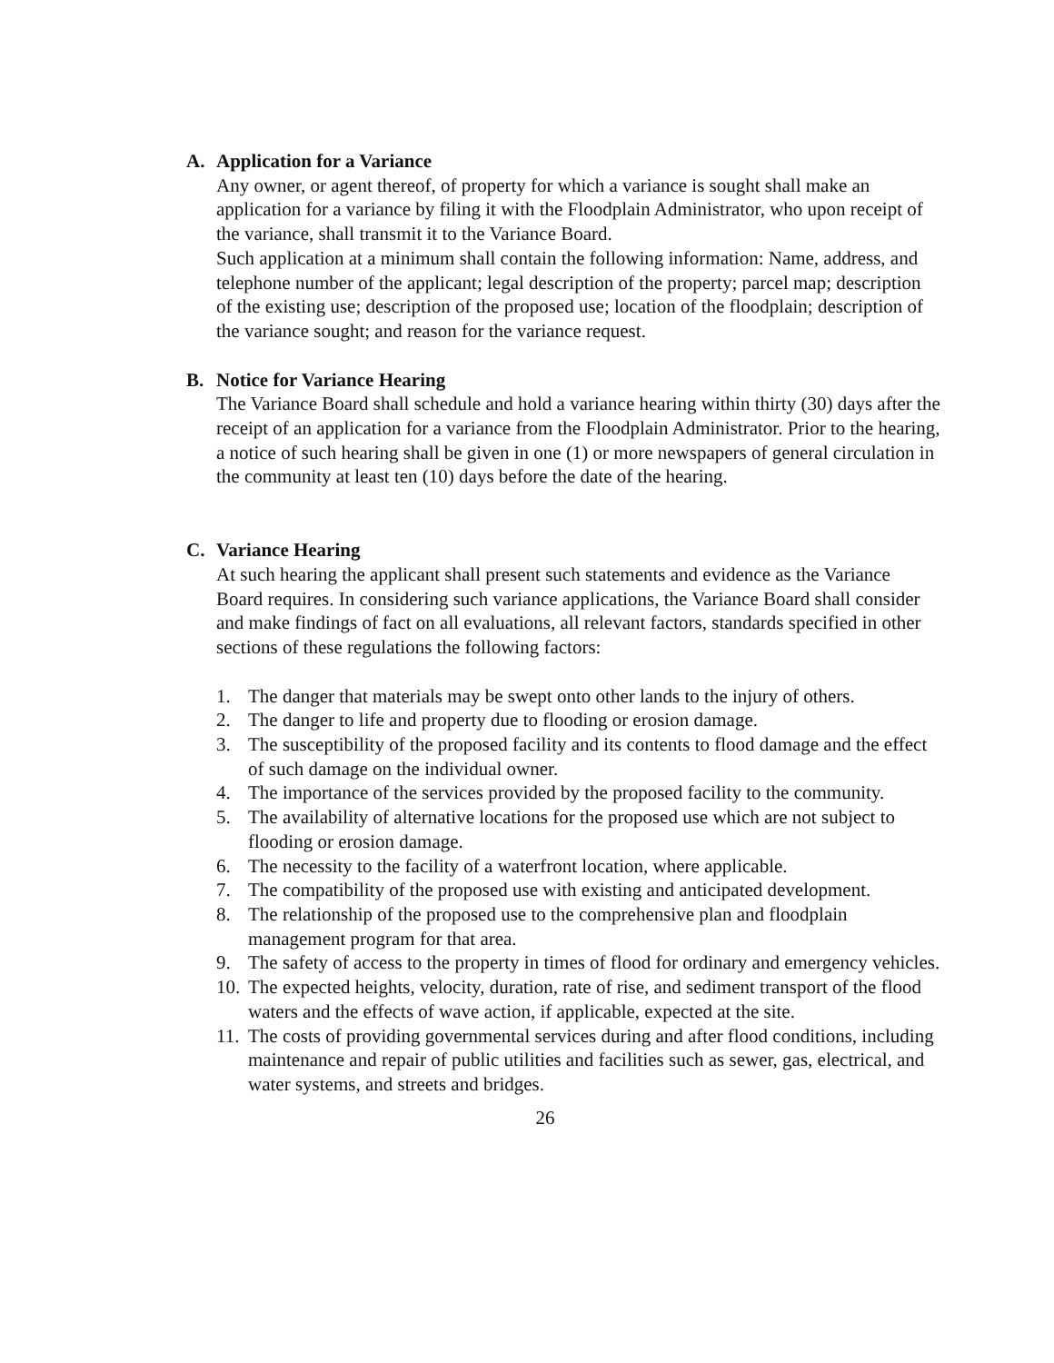A. Application for a Variance
Any owner, or agent thereof, of property for which a variance is sought shall make an application for a variance by filing it with the Floodplain Administrator, who upon receipt of the variance, shall transmit it to the Variance Board.
Such application at a minimum shall contain the following information: Name, address, and telephone number of the applicant; legal description of the property; parcel map; description of the existing use; description of the proposed use; location of the floodplain; description of the variance sought; and reason for the variance request.
B. Notice for Variance Hearing
The Variance Board shall schedule and hold a variance hearing within thirty (30) days after the receipt of an application for a variance from the Floodplain Administrator. Prior to the hearing, a notice of such hearing shall be given in one (1) or more newspapers of general circulation in the community at least ten (10) days before the date of the hearing.
C. Variance Hearing
At such hearing the applicant shall present such statements and evidence as the Variance Board requires. In considering such variance applications, the Variance Board shall consider and make findings of fact on all evaluations, all relevant factors, standards specified in other sections of these regulations the following factors:
1. The danger that materials may be swept onto other lands to the injury of others.
2. The danger to life and property due to flooding or erosion damage.
3. The susceptibility of the proposed facility and its contents to flood damage and the effect of such damage on the individual owner.
4. The importance of the services provided by the proposed facility to the community.
5. The availability of alternative locations for the proposed use which are not subject to flooding or erosion damage.
6. The necessity to the facility of a waterfront location, where applicable.
7. The compatibility of the proposed use with existing and anticipated development.
8. The relationship of the proposed use to the comprehensive plan and floodplain management program for that area.
9. The safety of access to the property in times of flood for ordinary and emergency vehicles.
10. The expected heights, velocity, duration, rate of rise, and sediment transport of the flood waters and the effects of wave action, if applicable, expected at the site.
11. The costs of providing governmental services during and after flood conditions, including maintenance and repair of public utilities and facilities such as sewer, gas, electrical, and water systems, and streets and bridges.
26